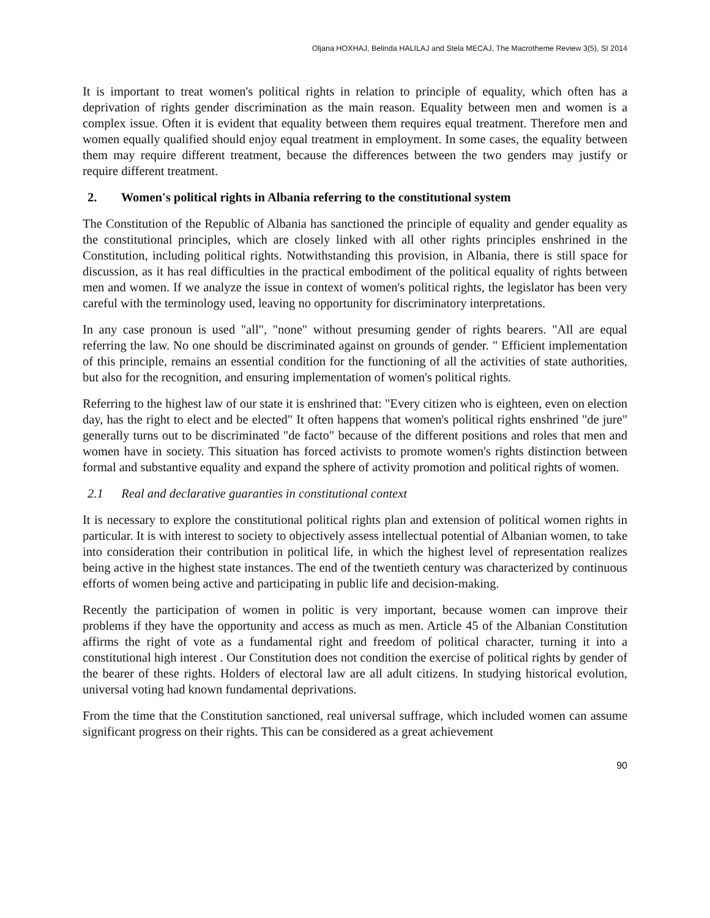Oljana HOXHAJ, Belinda HALILAJ and Stela MECAJ, The Macrotheme Review 3(5), SI 2014
It is important to treat women's political rights in relation to principle of equality, which often has a deprivation of rights gender discrimination as the main reason. Equality between men and women is a complex issue. Often it is evident that equality between them requires equal treatment. Therefore men and women equally qualified should enjoy equal treatment in employment. In some cases, the equality between them may require different treatment, because the differences between the two genders may justify or require different treatment.
2. Women's political rights in Albania referring to the constitutional system
The Constitution of the Republic of Albania has sanctioned the principle of equality and gender equality as the constitutional principles, which are closely linked with all other rights principles enshrined in the Constitution, including political rights. Notwithstanding this provision, in Albania, there is still space for discussion, as it has real difficulties in the practical embodiment of the political equality of rights between men and women. If we analyze the issue in context of women's political rights, the legislator has been very careful with the terminology used, leaving no opportunity for discriminatory interpretations.
In any case pronoun is used "all", "none" without presuming gender of rights bearers. "All are equal referring the law. No one should be discriminated against on grounds of gender. " Efficient implementation of this principle, remains an essential condition for the functioning of all the activities of state authorities, but also for the recognition, and ensuring implementation of women's political rights.
Referring to the highest law of our state it is enshrined that: "Every citizen who is eighteen, even on election day, has the right to elect and be elected" It often happens that women's political rights enshrined "de jure" generally turns out to be discriminated "de facto" because of the different positions and roles that men and women have in society. This situation has forced activists to promote women's rights distinction between formal and substantive equality and expand the sphere of activity promotion and political rights of women.
2.1 Real and declarative guaranties in constitutional context
It is necessary to explore the constitutional political rights plan and extension of political women rights in particular. It is with interest to society to objectively assess intellectual potential of Albanian women, to take into consideration their contribution in political life, in which the highest level of representation realizes being active in the highest state instances. The end of the twentieth century was characterized by continuous efforts of women being active and participating in public life and decision-making.
Recently the participation of women in politic is very important, because women can improve their problems if they have the opportunity and access as much as men. Article 45 of the Albanian Constitution affirms the right of vote as a fundamental right and freedom of political character, turning it into a constitutional high interest . Our Constitution does not condition the exercise of political rights by gender of the bearer of these rights. Holders of electoral law are all adult citizens. In studying historical evolution, universal voting had known fundamental deprivations.
From the time that the Constitution sanctioned, real universal suffrage, which included women can assume significant progress on their rights. This can be considered as a great achievement
90